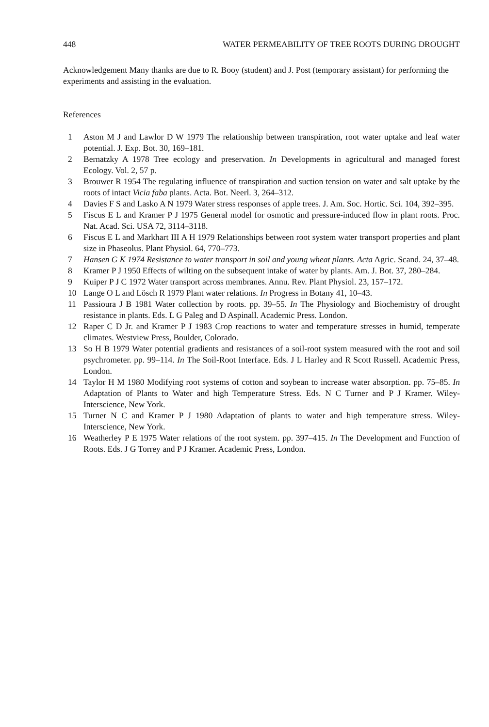448 WATER PERMEABILITY OF TREE ROOTS DURING DROUGHT
Acknowledgement Many thanks are due to R. Booy (student) and J. Post (temporary assistant) for performing the experiments and assisting in the evaluation.
References
1 Aston M J and Lawlor D W 1979 The relationship between transpiration, root water uptake and leaf water potential. J. Exp. Bot. 30, 169–181.
2 Bernatzky A 1978 Tree ecology and preservation. In Developments in agricultural and managed forest Ecology. Vol. 2, 57 p.
3 Brouwer R 1954 The regulating influence of transpiration and suction tension on water and salt uptake by the roots of intact Vicia faba plants. Acta. Bot. Neerl. 3, 264–312.
4 Davies F S and Lasko A N 1979 Water stress responses of apple trees. J. Am. Soc. Hortic. Sci. 104, 392–395.
5 Fiscus E L and Kramer P J 1975 General model for osmotic and pressure-induced flow in plant roots. Proc. Nat. Acad. Sci. USA 72, 3114–3118.
6 Fiscus E L and Markhart III A H 1979 Relationships between root system water transport properties and plant size in Phaseolus. Plant Physiol. 64, 770–773.
7 Hansen G K 1974 Resistance to water transport in soil and young wheat plants. Acta Agric. Scand. 24, 37–48.
8 Kramer P J 1950 Effects of wilting on the subsequent intake of water by plants. Am. J. Bot. 37, 280–284.
9 Kuiper P J C 1972 Water transport across membranes. Annu. Rev. Plant Physiol. 23, 157–172.
10 Lange O L and Lösch R 1979 Plant water relations. In Progress in Botany 41, 10–43.
11 Passioura J B 1981 Water collection by roots. pp. 39–55. In The Physiology and Biochemistry of drought resistance in plants. Eds. L G Paleg and D Aspinall. Academic Press. London.
12 Raper C D Jr. and Kramer P J 1983 Crop reactions to water and temperature stresses in humid, temperate climates. Westview Press, Boulder, Colorado.
13 So H B 1979 Water potential gradients and resistances of a soil-root system measured with the root and soil psychrometer. pp. 99–114. In The Soil-Root Interface. Eds. J L Harley and R Scott Russell. Academic Press, London.
14 Taylor H M 1980 Modifying root systems of cotton and soybean to increase water absorption. pp. 75–85. In Adaptation of Plants to Water and high Temperature Stress. Eds. N C Turner and P J Kramer. Wiley-Interscience, New York.
15 Turner N C and Kramer P J 1980 Adaptation of plants to water and high temperature stress. Wiley-Interscience, New York.
16 Weatherley P E 1975 Water relations of the root system. pp. 397–415. In The Development and Function of Roots. Eds. J G Torrey and P J Kramer. Academic Press, London.